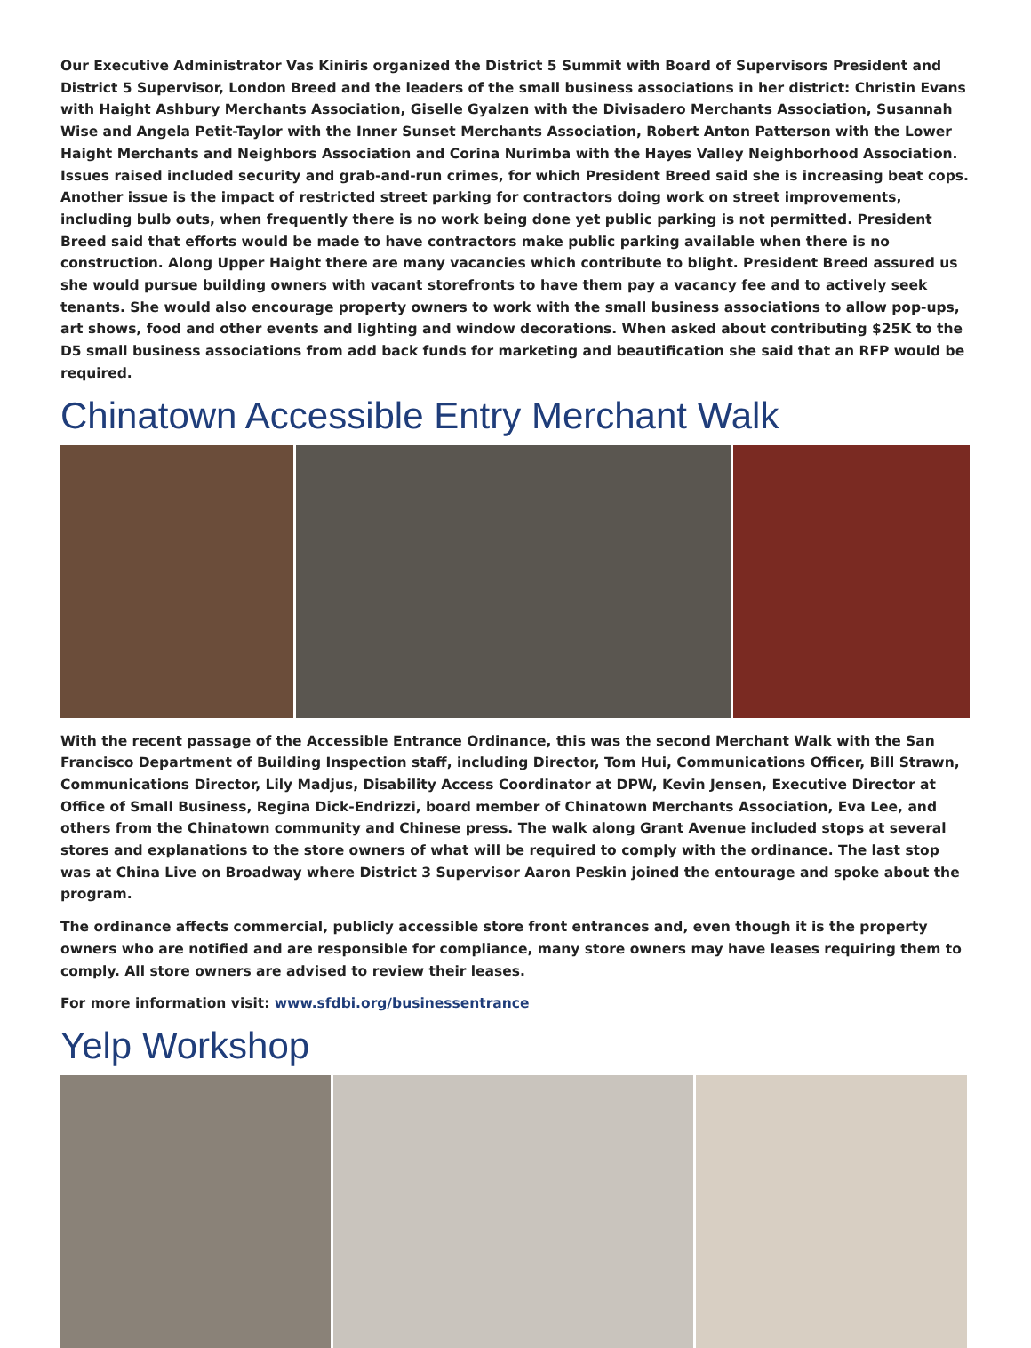Our Executive Administrator Vas Kiniris organized the District 5 Summit with Board of Supervisors President and District 5 Supervisor, London Breed and the leaders of the small business associations in her district: Christin Evans with Haight Ashbury Merchants Association, Giselle Gyalzen with the Divisadero Merchants Association, Susannah Wise and Angela Petit-Taylor with the Inner Sunset Merchants Association, Robert Anton Patterson with the Lower Haight Merchants and Neighbors Association and Corina Nurimba with the Hayes Valley Neighborhood Association. Issues raised included security and grab-and-run crimes, for which President Breed said she is increasing beat cops. Another issue is the impact of restricted street parking for contractors doing work on street improvements, including bulb outs, when frequently there is no work being done yet public parking is not permitted. President Breed said that efforts would be made to have contractors make public parking available when there is no construction. Along Upper Haight there are many vacancies which contribute to blight. President Breed assured us she would pursue building owners with vacant storefronts to have them pay a vacancy fee and to actively seek tenants. She would also encourage property owners to work with the small business associations to allow pop-ups, art shows, food and other events and lighting and window decorations. When asked about contributing $25K to the D5 small business associations from add back funds for marketing and beautification she said that an RFP would be required.
Chinatown Accessible Entry Merchant Walk
With the recent passage of the Accessible Entrance Ordinance, this was the second Merchant Walk with the San Francisco Department of Building Inspection staff, including Director, Tom Hui, Communications Officer, Bill Strawn, Communications Director, Lily Madjus, Disability Access Coordinator at DPW, Kevin Jensen, Executive Director at Office of Small Business, Regina Dick-Endrizzi, board member of Chinatown Merchants Association, Eva Lee, and others from the Chinatown community and Chinese press. The walk along Grant Avenue included stops at several stores and explanations to the store owners of what will be required to comply with the ordinance. The last stop was at China Live on Broadway where District 3 Supervisor Aaron Peskin joined the entourage and spoke about the program.
The ordinance affects commercial, publicly accessible store front entrances and, even though it is the property owners who are notified and are responsible for compliance, many store owners may have leases requiring them to comply. All store owners are advised to review their leases.
For more information visit: www.sfdbi.org/businessentrance
Yelp Workshop